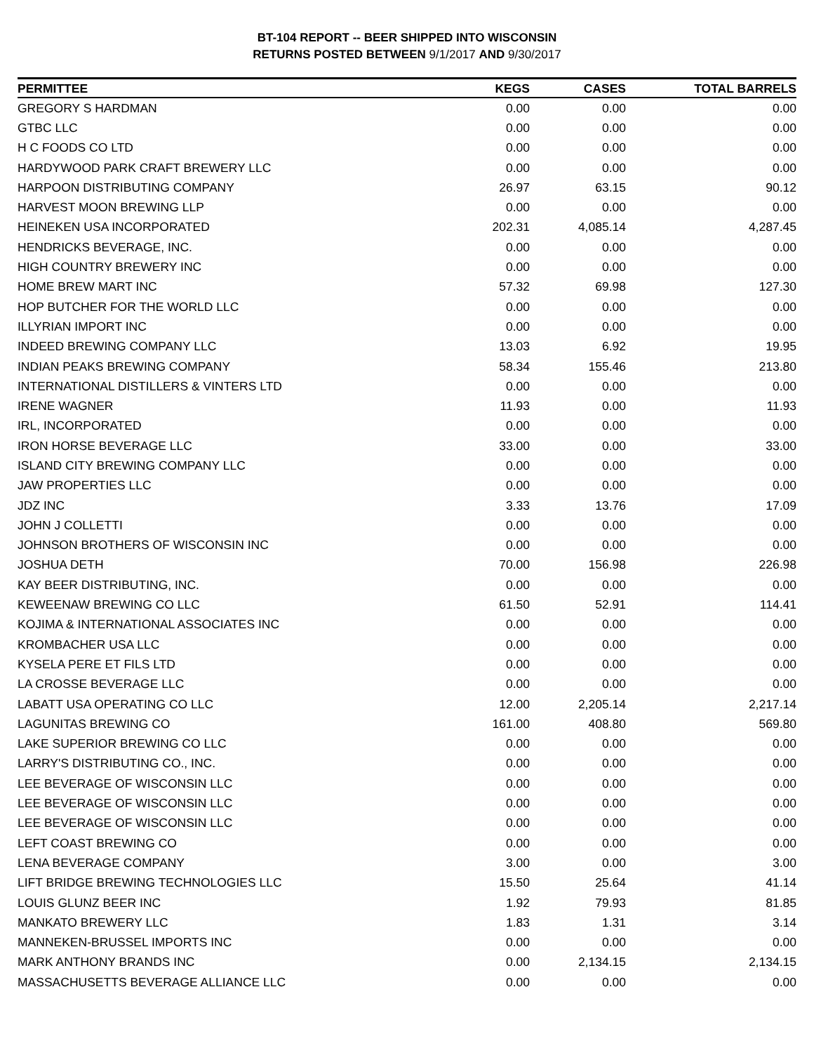BT-104 REPORT -- BEER SHIPPED INTO WISCONSIN
RETURNS POSTED BETWEEN 9/1/2017 AND 9/30/2017
| PERMITTEE | KEGS | CASES | TOTAL BARRELS |
| --- | --- | --- | --- |
| GREGORY S HARDMAN | 0.00 | 0.00 | 0.00 |
| GTBC LLC | 0.00 | 0.00 | 0.00 |
| H C FOODS CO LTD | 0.00 | 0.00 | 0.00 |
| HARDYWOOD PARK CRAFT BREWERY LLC | 0.00 | 0.00 | 0.00 |
| HARPOON DISTRIBUTING COMPANY | 26.97 | 63.15 | 90.12 |
| HARVEST MOON BREWING LLP | 0.00 | 0.00 | 0.00 |
| HEINEKEN USA INCORPORATED | 202.31 | 4,085.14 | 4,287.45 |
| HENDRICKS BEVERAGE, INC. | 0.00 | 0.00 | 0.00 |
| HIGH COUNTRY BREWERY INC | 0.00 | 0.00 | 0.00 |
| HOME BREW MART INC | 57.32 | 69.98 | 127.30 |
| HOP BUTCHER FOR THE WORLD LLC | 0.00 | 0.00 | 0.00 |
| ILLYRIAN IMPORT INC | 0.00 | 0.00 | 0.00 |
| INDEED BREWING COMPANY LLC | 13.03 | 6.92 | 19.95 |
| INDIAN PEAKS BREWING COMPANY | 58.34 | 155.46 | 213.80 |
| INTERNATIONAL DISTILLERS & VINTERS LTD | 0.00 | 0.00 | 0.00 |
| IRENE WAGNER | 11.93 | 0.00 | 11.93 |
| IRL, INCORPORATED | 0.00 | 0.00 | 0.00 |
| IRON HORSE BEVERAGE LLC | 33.00 | 0.00 | 33.00 |
| ISLAND CITY BREWING COMPANY LLC | 0.00 | 0.00 | 0.00 |
| JAW PROPERTIES LLC | 0.00 | 0.00 | 0.00 |
| JDZ INC | 3.33 | 13.76 | 17.09 |
| JOHN J COLLETTI | 0.00 | 0.00 | 0.00 |
| JOHNSON BROTHERS OF WISCONSIN INC | 0.00 | 0.00 | 0.00 |
| JOSHUA DETH | 70.00 | 156.98 | 226.98 |
| KAY BEER DISTRIBUTING, INC. | 0.00 | 0.00 | 0.00 |
| KEWEENAW BREWING CO LLC | 61.50 | 52.91 | 114.41 |
| KOJIMA & INTERNATIONAL ASSOCIATES INC | 0.00 | 0.00 | 0.00 |
| KROMBACHER USA LLC | 0.00 | 0.00 | 0.00 |
| KYSELA PERE ET FILS LTD | 0.00 | 0.00 | 0.00 |
| LA CROSSE BEVERAGE LLC | 0.00 | 0.00 | 0.00 |
| LABATT USA OPERATING CO LLC | 12.00 | 2,205.14 | 2,217.14 |
| LAGUNITAS BREWING CO | 161.00 | 408.80 | 569.80 |
| LAKE SUPERIOR BREWING CO LLC | 0.00 | 0.00 | 0.00 |
| LARRY'S DISTRIBUTING CO., INC. | 0.00 | 0.00 | 0.00 |
| LEE BEVERAGE OF WISCONSIN LLC | 0.00 | 0.00 | 0.00 |
| LEE BEVERAGE OF WISCONSIN LLC | 0.00 | 0.00 | 0.00 |
| LEE BEVERAGE OF WISCONSIN LLC | 0.00 | 0.00 | 0.00 |
| LEFT COAST BREWING CO | 0.00 | 0.00 | 0.00 |
| LENA BEVERAGE COMPANY | 3.00 | 0.00 | 3.00 |
| LIFT BRIDGE BREWING TECHNOLOGIES LLC | 15.50 | 25.64 | 41.14 |
| LOUIS GLUNZ BEER INC | 1.92 | 79.93 | 81.85 |
| MANKATO BREWERY LLC | 1.83 | 1.31 | 3.14 |
| MANNEKEN-BRUSSEL IMPORTS INC | 0.00 | 0.00 | 0.00 |
| MARK ANTHONY BRANDS INC | 0.00 | 2,134.15 | 2,134.15 |
| MASSACHUSETTS BEVERAGE ALLIANCE LLC | 0.00 | 0.00 | 0.00 |